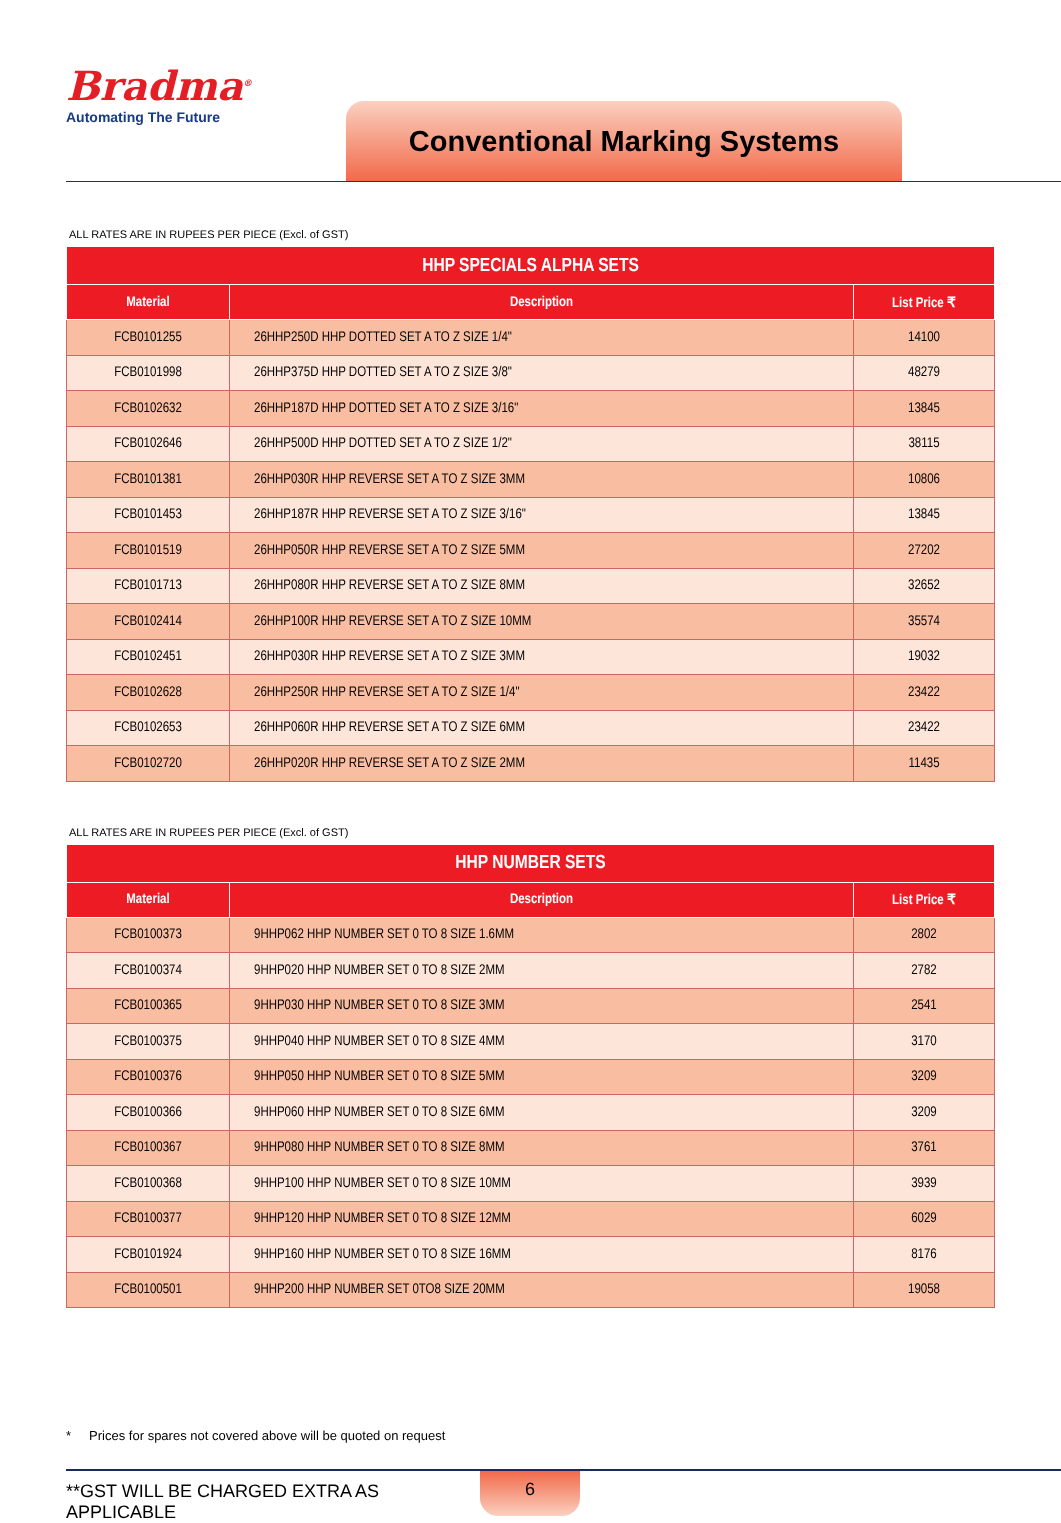Bradma<sup>®</sup>
Automating The Future
Conventional Marking Systems
ALL RATES ARE IN RUPEES PER PIECE (Excl. of GST)
| HHP SPECIALS ALPHA SETS | | |
| --- | --- | --- |
| Material | Description | List Price ₹ |
| FCB0101255 | 26HHP250D HHP DOTTED SET A TO Z SIZE 1/4" | 14100 |
| FCB0101998 | 26HHP375D HHP DOTTED SET A TO Z SIZE 3/8" | 48279 |
| FCB0102632 | 26HHP187D HHP DOTTED SET A TO Z SIZE 3/16" | 13845 |
| FCB0102646 | 26HHP500D HHP DOTTED SET A TO Z SIZE 1/2" | 38115 |
| FCB0101381 | 26HHP030R HHP REVERSE SET A TO Z SIZE 3MM | 10806 |
| FCB0101453 | 26HHP187R HHP REVERSE SET A TO Z SIZE 3/16" | 13845 |
| FCB0101519 | 26HHP050R HHP REVERSE SET A TO Z SIZE 5MM | 27202 |
| FCB0101713 | 26HHP080R HHP REVERSE SET A TO Z SIZE 8MM | 32652 |
| FCB0102414 | 26HHP100R HHP REVERSE SET A TO Z SIZE 10MM | 35574 |
| FCB0102451 | 26HHP030R HHP REVERSE SET A TO Z SIZE 3MM | 19032 |
| FCB0102628 | 26HHP250R HHP REVERSE SET A TO Z SIZE 1/4" | 23422 |
| FCB0102653 | 26HHP060R HHP REVERSE SET A TO Z SIZE 6MM | 23422 |
| FCB0102720 | 26HHP020R HHP REVERSE SET A TO Z SIZE 2MM | 11435 |
ALL RATES ARE IN RUPEES PER PIECE (Excl. of GST)
| HHP NUMBER SETS | | |
| --- | --- | --- |
| Material | Description | List Price ₹ |
| FCB0100373 | 9HHP062 HHP NUMBER SET 0 TO 8 SIZE 1.6MM | 2802 |
| FCB0100374 | 9HHP020 HHP NUMBER SET 0 TO 8 SIZE 2MM | 2782 |
| FCB0100365 | 9HHP030 HHP NUMBER SET 0 TO 8 SIZE 3MM | 2541 |
| FCB0100375 | 9HHP040 HHP NUMBER SET 0 TO 8 SIZE 4MM | 3170 |
| FCB0100376 | 9HHP050 HHP NUMBER SET 0 TO 8 SIZE 5MM | 3209 |
| FCB0100366 | 9HHP060 HHP NUMBER SET 0 TO 8 SIZE 6MM | 3209 |
| FCB0100367 | 9HHP080 HHP NUMBER SET 0 TO 8 SIZE 8MM | 3761 |
| FCB0100368 | 9HHP100 HHP NUMBER SET 0 TO 8 SIZE 10MM | 3939 |
| FCB0100377 | 9HHP120 HHP NUMBER SET 0 TO 8 SIZE 12MM | 6029 |
| FCB0101924 | 9HHP160 HHP NUMBER SET 0 TO 8 SIZE 16MM | 8176 |
| FCB0100501 | 9HHP200 HHP NUMBER SET 0TO8 SIZE 20MM | 19058 |
* Prices for spares not covered above will be quoted on request
**GST WILL BE CHARGED EXTRA AS APPLICABLE
6